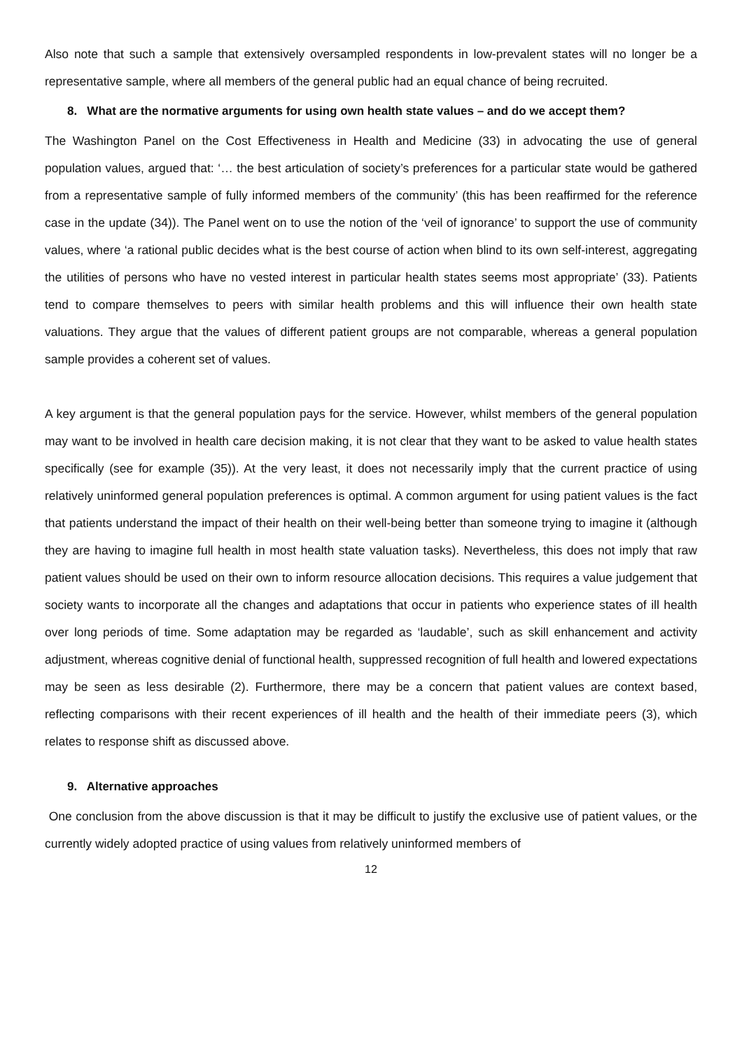Also note that such a sample that extensively oversampled respondents in low-prevalent states will no longer be a representative sample, where all members of the general public had an equal chance of being recruited.
8. What are the normative arguments for using own health state values – and do we accept them?
The Washington Panel on the Cost Effectiveness in Health and Medicine (33) in advocating the use of general population values, argued that: ‘… the best articulation of society’s preferences for a particular state would be gathered from a representative sample of fully informed members of the community’ (this has been reaffirmed for the reference case in the update (34)). The Panel went on to use the notion of the ‘veil of ignorance’ to support the use of community values, where ‘a rational public decides what is the best course of action when blind to its own self-interest, aggregating the utilities of persons who have no vested interest in particular health states seems most appropriate’ (33). Patients tend to compare themselves to peers with similar health problems and this will influence their own health state valuations. They argue that the values of different patient groups are not comparable, whereas a general population sample provides a coherent set of values.
A key argument is that the general population pays for the service. However, whilst members of the general population may want to be involved in health care decision making, it is not clear that they want to be asked to value health states specifically (see for example (35)). At the very least, it does not necessarily imply that the current practice of using relatively uninformed general population preferences is optimal. A common argument for using patient values is the fact that patients understand the impact of their health on their well-being better than someone trying to imagine it (although they are having to imagine full health in most health state valuation tasks). Nevertheless, this does not imply that raw patient values should be used on their own to inform resource allocation decisions. This requires a value judgement that society wants to incorporate all the changes and adaptations that occur in patients who experience states of ill health over long periods of time. Some adaptation may be regarded as ‘laudable’, such as skill enhancement and activity adjustment, whereas cognitive denial of functional health, suppressed recognition of full health and lowered expectations may be seen as less desirable (2). Furthermore, there may be a concern that patient values are context based, reflecting comparisons with their recent experiences of ill health and the health of their immediate peers (3), which relates to response shift as discussed above.
9. Alternative approaches
One conclusion from the above discussion is that it may be difficult to justify the exclusive use of patient values, or the currently widely adopted practice of using values from relatively uninformed members of
12